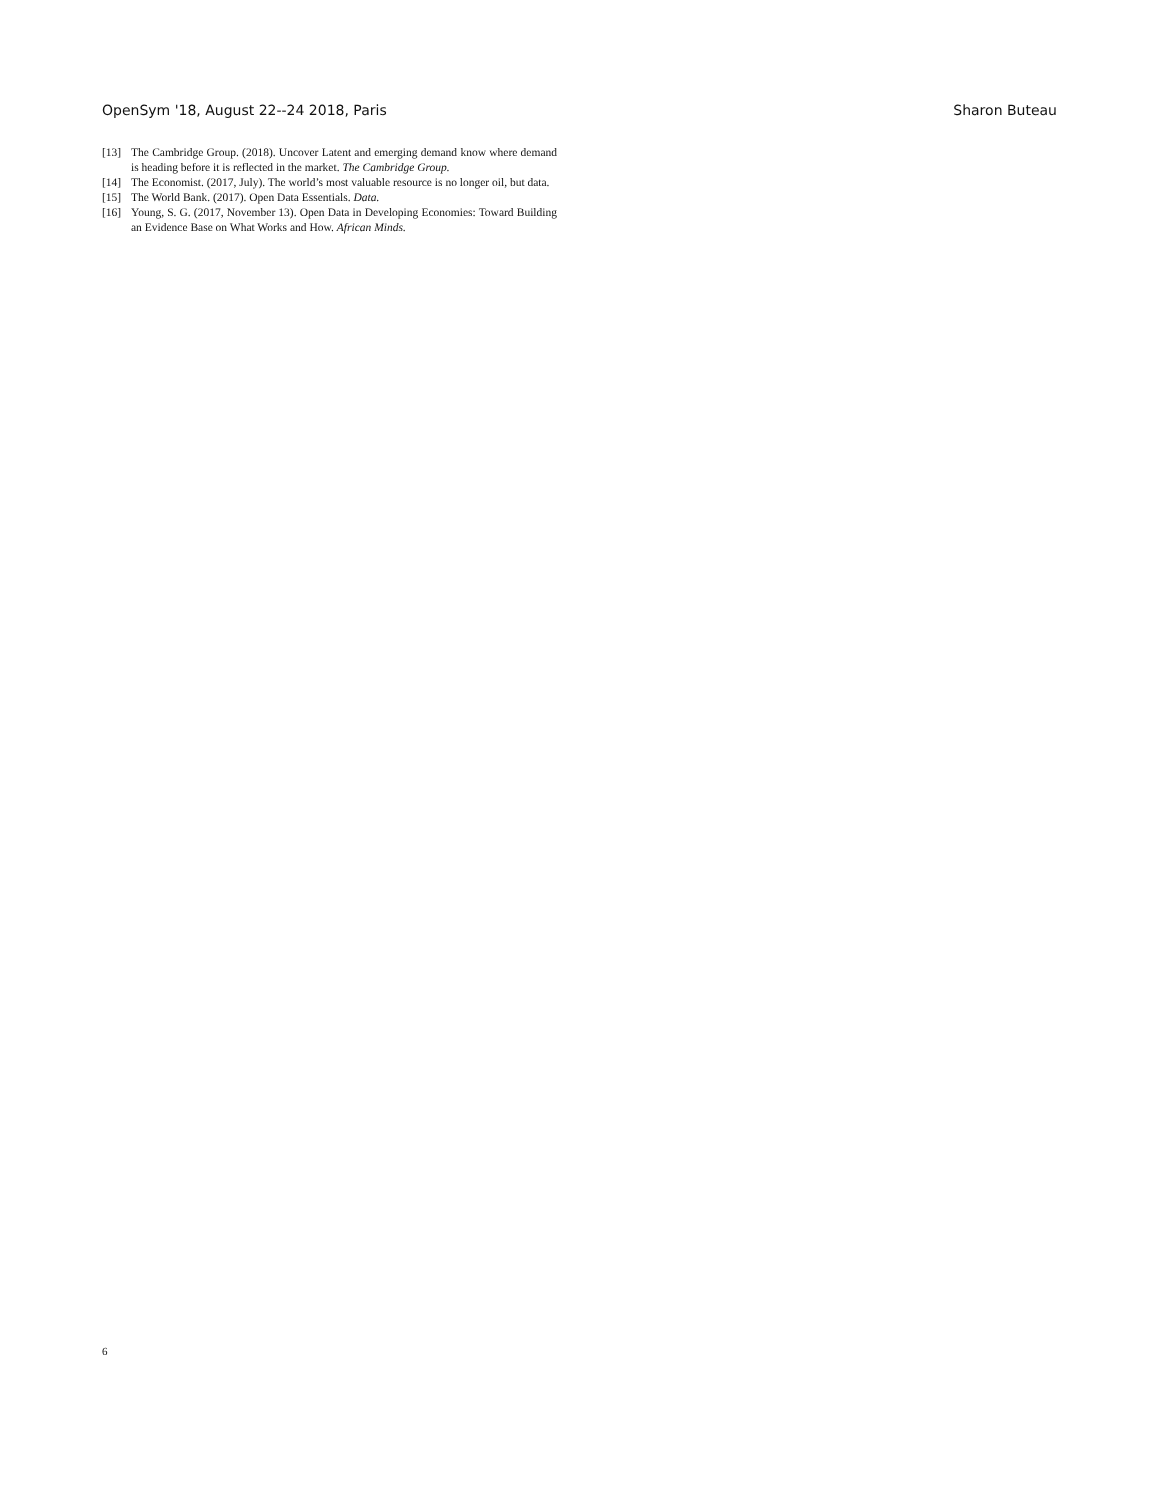OpenSym '18, August 22--24 2018, Paris Sharon Buteau
[13] The Cambridge Group. (2018). Uncover Latent and emerging demand know where demand is heading before it is reflected in the market. The Cambridge Group.
[14] The Economist. (2017, July). The world’s most valuable resource is no longer oil, but data.
[15] The World Bank. (2017). Open Data Essentials. Data.
[16] Young, S. G. (2017, November 13). Open Data in Developing Economies: Toward Building an Evidence Base on What Works and How. African Minds.
6